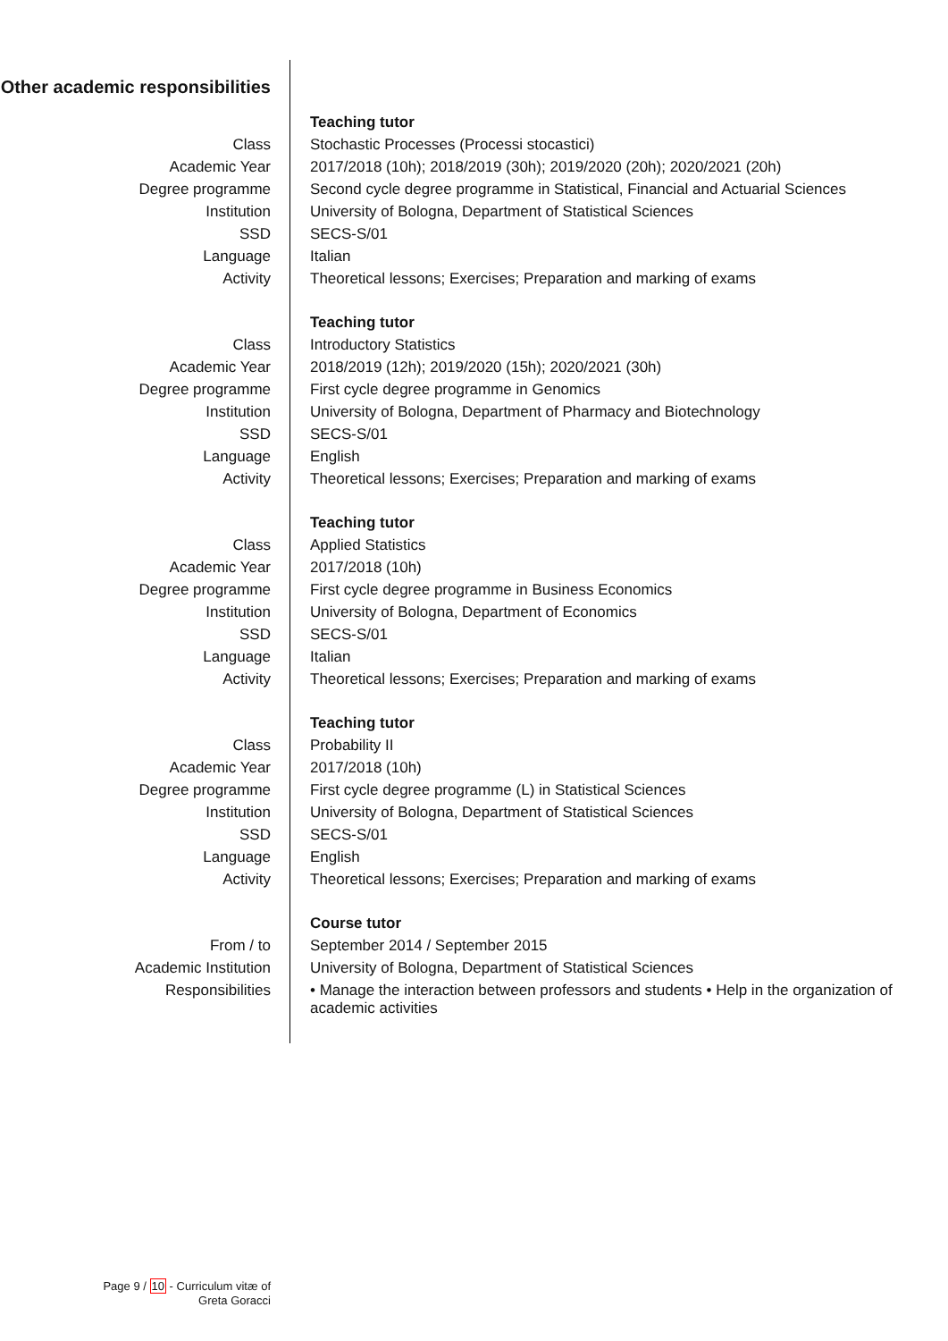Other academic responsibilities
| | Teaching tutor |
| Class | Stochastic Processes (Processi stocastici) |
| Academic Year | 2017/2018 (10h); 2018/2019 (30h); 2019/2020 (20h); 2020/2021 (20h) |
| Degree programme | Second cycle degree programme in Statistical, Financial and Actuarial Sciences |
| Institution | University of Bologna, Department of Statistical Sciences |
| SSD | SECS-S/01 |
| Language | Italian |
| Activity | Theoretical lessons; Exercises; Preparation and marking of exams |
| | Teaching tutor |
| Class | Introductory Statistics |
| Academic Year | 2018/2019 (12h); 2019/2020 (15h); 2020/2021 (30h) |
| Degree programme | First cycle degree programme in Genomics |
| Institution | University of Bologna, Department of Pharmacy and Biotechnology |
| SSD | SECS-S/01 |
| Language | English |
| Activity | Theoretical lessons; Exercises; Preparation and marking of exams |
| | Teaching tutor |
| Class | Applied Statistics |
| Academic Year | 2017/2018 (10h) |
| Degree programme | First cycle degree programme in Business Economics |
| Institution | University of Bologna, Department of Economics |
| SSD | SECS-S/01 |
| Language | Italian |
| Activity | Theoretical lessons; Exercises; Preparation and marking of exams |
| | Teaching tutor |
| Class | Probability II |
| Academic Year | 2017/2018 (10h) |
| Degree programme | First cycle degree programme (L) in Statistical Sciences |
| Institution | University of Bologna, Department of Statistical Sciences |
| SSD | SECS-S/01 |
| Language | English |
| Activity | Theoretical lessons; Exercises; Preparation and marking of exams |
| | Course tutor |
| From / to | September 2014 / September 2015 |
| Academic Institution | University of Bologna, Department of Statistical Sciences |
| Responsibilities | • Manage the interaction between professors and students • Help in the organization of academic activities |
Page 9 / 10 - Curriculum vitæ of
Greta Goracci